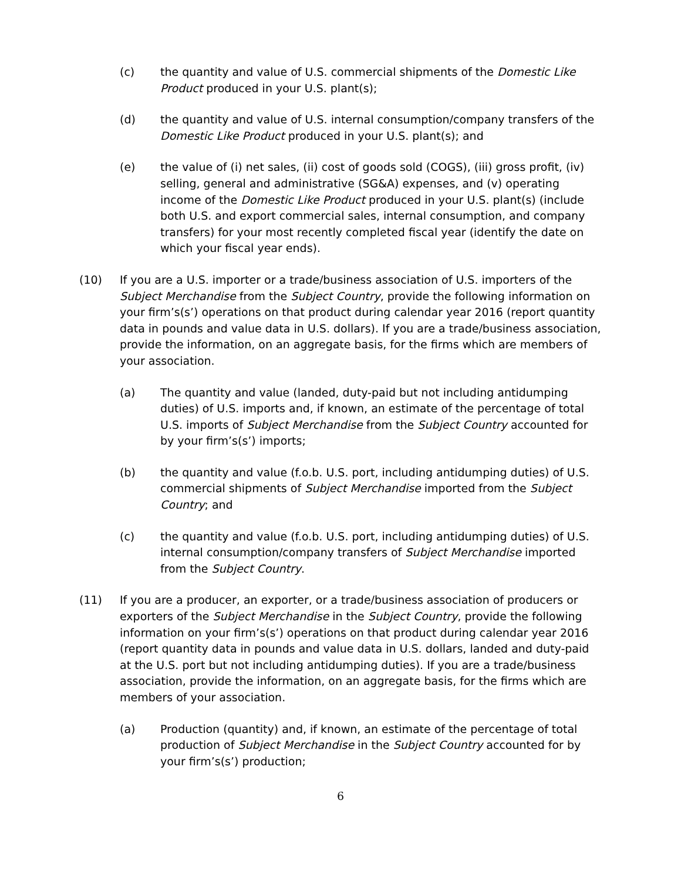(c) the quantity and value of U.S. commercial shipments of the Domestic Like Product produced in your U.S. plant(s);
(d) the quantity and value of U.S. internal consumption/company transfers of the Domestic Like Product produced in your U.S. plant(s); and
(e) the value of (i) net sales, (ii) cost of goods sold (COGS), (iii) gross profit, (iv) selling, general and administrative (SG&A) expenses, and (v) operating income of the Domestic Like Product produced in your U.S. plant(s) (include both U.S. and export commercial sales, internal consumption, and company transfers) for your most recently completed fiscal year (identify the date on which your fiscal year ends).
(10) If you are a U.S. importer or a trade/business association of U.S. importers of the Subject Merchandise from the Subject Country, provide the following information on your firm’s(s’) operations on that product during calendar year 2016 (report quantity data in pounds and value data in U.S. dollars). If you are a trade/business association, provide the information, on an aggregate basis, for the firms which are members of your association.
(a) The quantity and value (landed, duty-paid but not including antidumping duties) of U.S. imports and, if known, an estimate of the percentage of total U.S. imports of Subject Merchandise from the Subject Country accounted for by your firm’s(s’) imports;
(b) the quantity and value (f.o.b. U.S. port, including antidumping duties) of U.S. commercial shipments of Subject Merchandise imported from the Subject Country; and
(c) the quantity and value (f.o.b. U.S. port, including antidumping duties) of U.S. internal consumption/company transfers of Subject Merchandise imported from the Subject Country.
(11) If you are a producer, an exporter, or a trade/business association of producers or exporters of the Subject Merchandise in the Subject Country, provide the following information on your firm’s(s’) operations on that product during calendar year 2016 (report quantity data in pounds and value data in U.S. dollars, landed and duty-paid at the U.S. port but not including antidumping duties). If you are a trade/business association, provide the information, on an aggregate basis, for the firms which are members of your association.
(a) Production (quantity) and, if known, an estimate of the percentage of total production of Subject Merchandise in the Subject Country accounted for by your firm’s(s’) production;
6